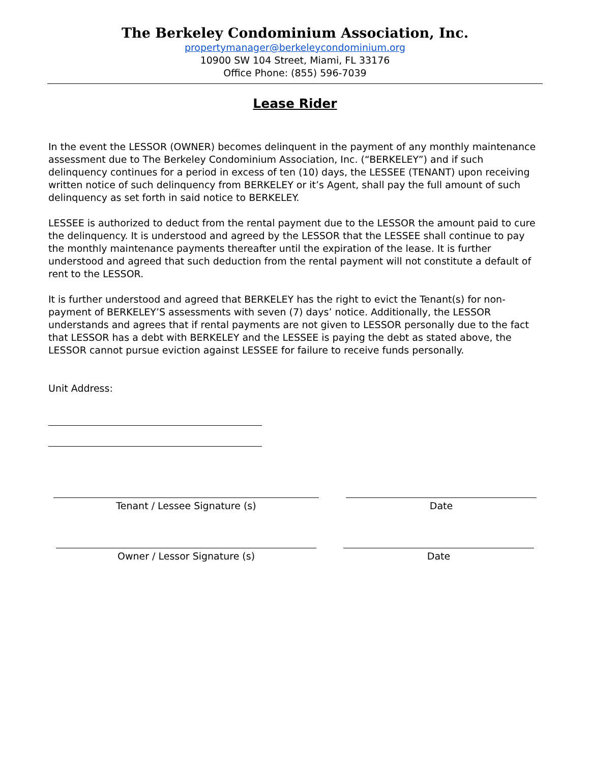The Berkeley Condominium Association, Inc.
propertymanager@berkeleycondominium.org
10900 SW 104 Street, Miami, FL 33176
Office Phone: (855) 596-7039
Lease Rider
In the event the LESSOR (OWNER) becomes delinquent in the payment of any monthly maintenance assessment due to The Berkeley Condominium Association, Inc. (“BERKELEY”) and if such delinquency continues for a period in excess of ten (10) days, the LESSEE (TENANT) upon receiving written notice of such delinquency from BERKELEY or it’s Agent, shall pay the full amount of such delinquency as set forth in said notice to BERKELEY.
LESSEE is authorized to deduct from the rental payment due to the LESSOR the amount paid to cure the delinquency. It is understood and agreed by the LESSOR that the LESSEE shall continue to pay the monthly maintenance payments thereafter until the expiration of the lease. It is further understood and agreed that such deduction from the rental payment will not constitute a default of rent to the LESSOR.
It is further understood and agreed that BERKELEY has the right to evict the Tenant(s) for non-payment of BERKELEY’S assessments with seven (7) days’ notice. Additionally, the LESSOR understands and agrees that if rental payments are not given to LESSOR personally due to the fact that LESSOR has a debt with BERKELEY and the LESSEE is paying the debt as stated above, the LESSOR cannot pursue eviction against LESSEE for failure to receive funds personally.
Unit Address:
Tenant / Lessee Signature (s) Date
Owner / Lessor Signature (s) Date